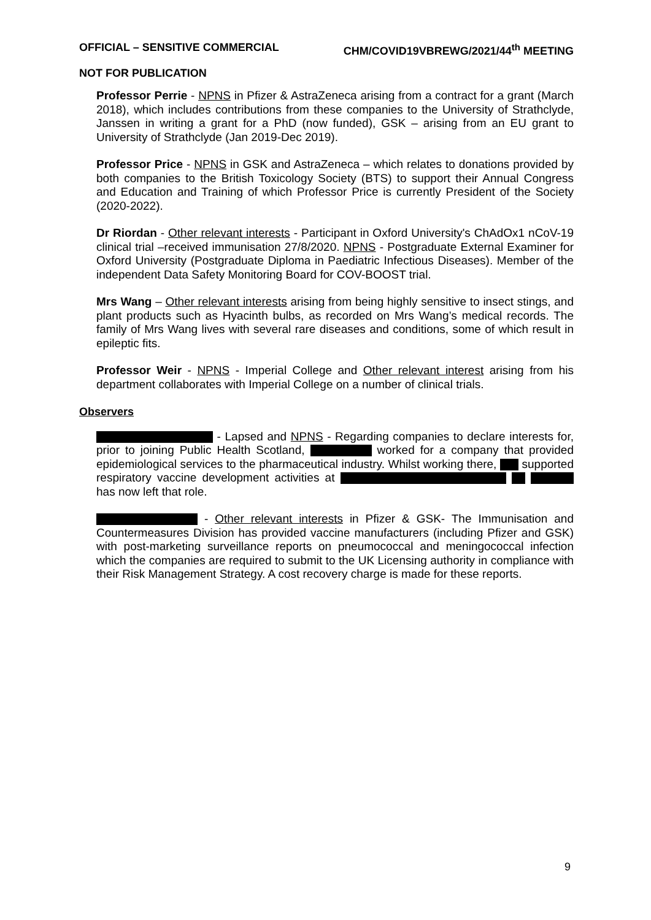OFFICIAL – SENSITIVE COMMERCIAL CHM/COVID19VBREWG/2021/44<sup>th</sup> MEETING
NOT FOR PUBLICATION
Professor Perrie - NPNS in Pfizer & AstraZeneca arising from a contract for a grant (March 2018), which includes contributions from these companies to the University of Strathclyde, Janssen in writing a grant for a PhD (now funded), GSK – arising from an EU grant to University of Strathclyde (Jan 2019-Dec 2019).
Professor Price - NPNS in GSK and AstraZeneca – which relates to donations provided by both companies to the British Toxicology Society (BTS) to support their Annual Congress and Education and Training of which Professor Price is currently President of the Society (2020-2022).
Dr Riordan - Other relevant interests - Participant in Oxford University's ChAdOx1 nCoV-19 clinical trial –received immunisation 27/8/2020. NPNS - Postgraduate External Examiner for Oxford University (Postgraduate Diploma in Paediatric Infectious Diseases). Member of the independent Data Safety Monitoring Board for COV-BOOST trial.
Mrs Wang – Other relevant interests arising from being highly sensitive to insect stings, and plant products such as Hyacinth bulbs, as recorded on Mrs Wang’s medical records. The family of Mrs Wang lives with several rare diseases and conditions, some of which result in epileptic fits.
Professor Weir - NPNS - Imperial College and Other relevant interest arising from his department collaborates with Imperial College on a number of clinical trials.
Observers
- Lapsed and NPNS - Regarding companies to declare interests for, prior to joining Public Health Scotland, worked for a company that provided epidemiological services to the pharmaceutical industry. Whilst working there, supported respiratory vaccine development activities at has now left that role.
- Other relevant interests in Pfizer & GSK- The Immunisation and Countermeasures Division has provided vaccine manufacturers (including Pfizer and GSK) with post-marketing surveillance reports on pneumococcal and meningococcal infection which the companies are required to submit to the UK Licensing authority in compliance with their Risk Management Strategy. A cost recovery charge is made for these reports.
9